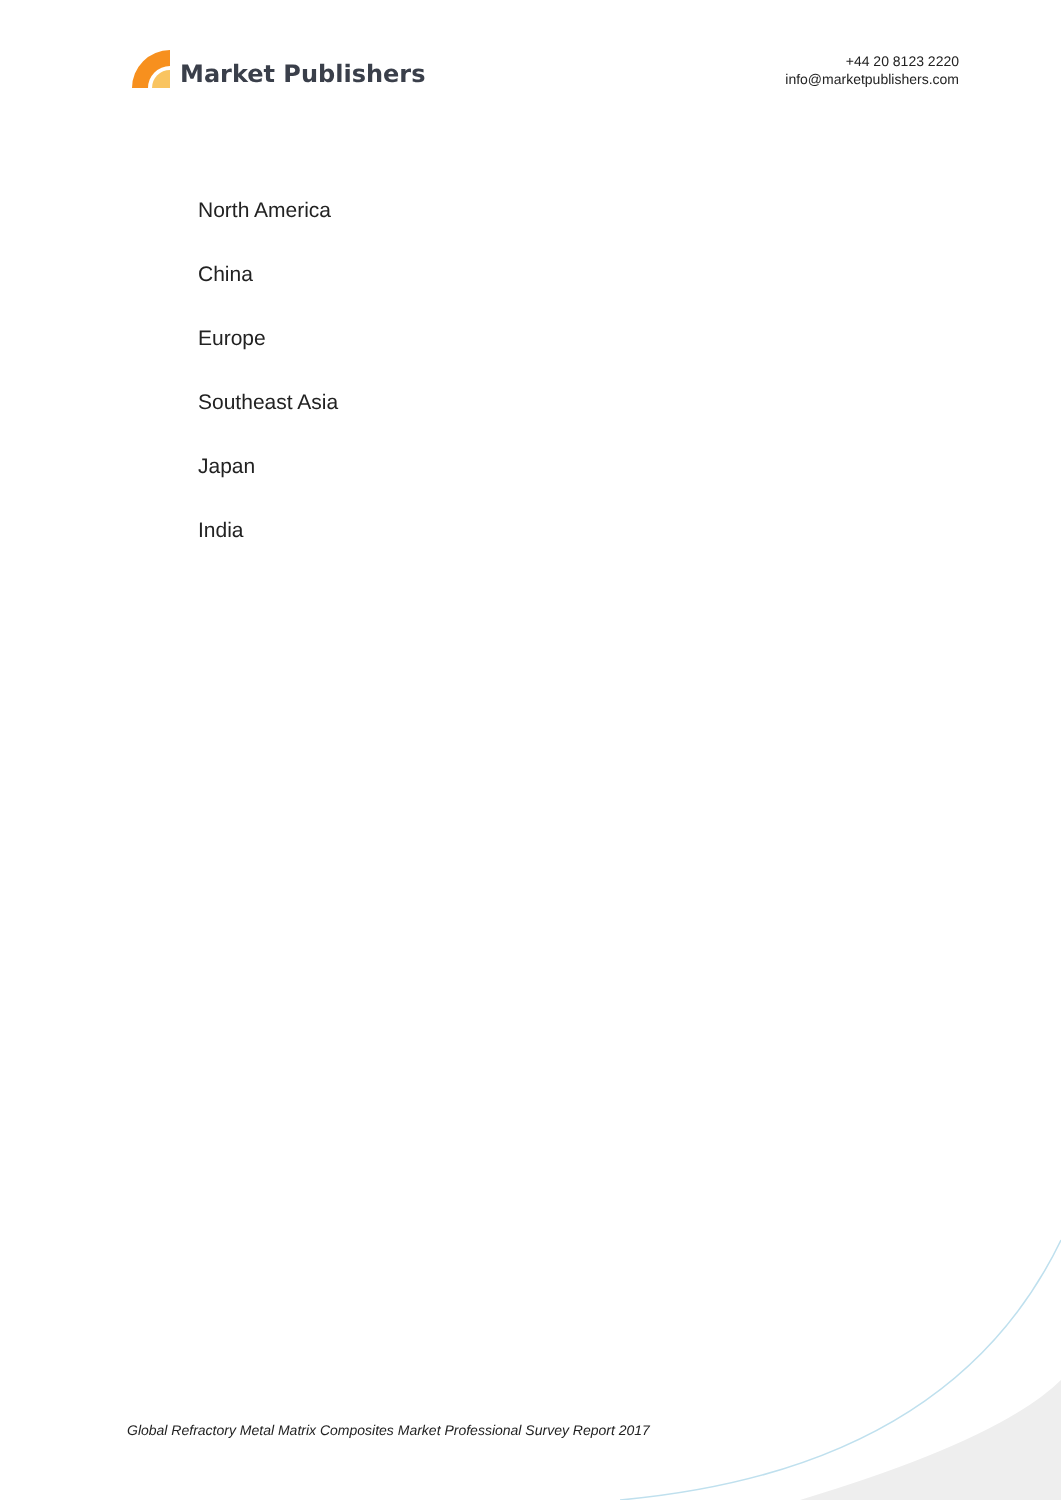Market Publishers
+44 20 8123 2220
info@marketpublishers.com
North America
China
Europe
Southeast Asia
Japan
India
Global Refractory Metal Matrix Composites Market Professional Survey Report 2017